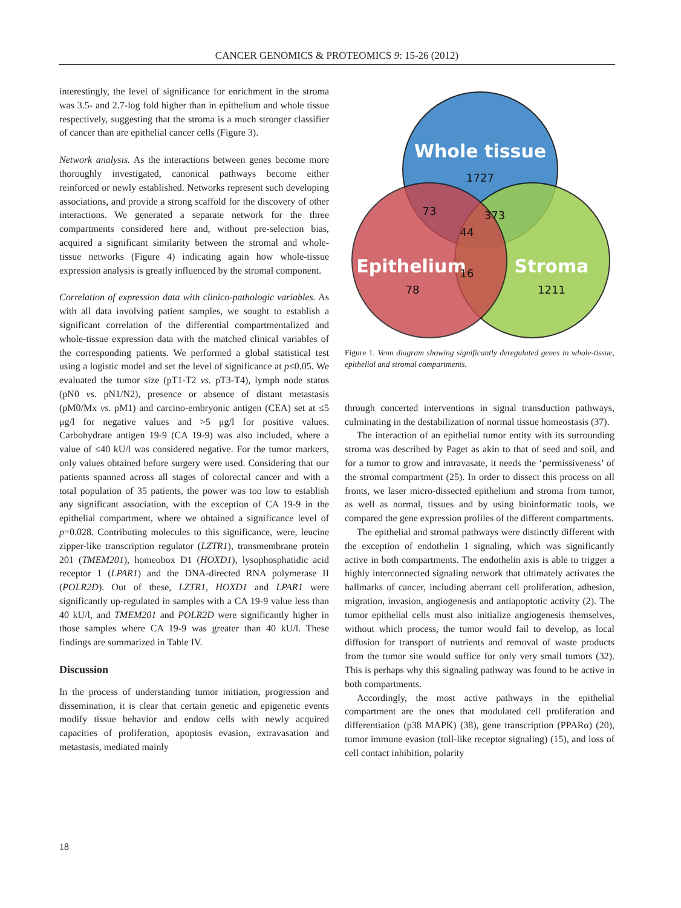CANCER GENOMICS & PROTEOMICS 9: 15-26 (2012)
interestingly, the level of significance for enrichment in the stroma was 3.5- and 2.7-log fold higher than in epithelium and whole tissue respectively, suggesting that the stroma is a much stronger classifier of cancer than are epithelial cancer cells (Figure 3).
Network analysis. As the interactions between genes become more thoroughly investigated, canonical pathways become either reinforced or newly established. Networks represent such developing associations, and provide a strong scaffold for the discovery of other interactions. We generated a separate network for the three compartments considered here and, without pre-selection bias, acquired a significant similarity between the stromal and whole-tissue networks (Figure 4) indicating again how whole-tissue expression analysis is greatly influenced by the stromal component.
Correlation of expression data with clinico-pathologic variables. As with all data involving patient samples, we sought to establish a significant correlation of the differential compartmentalized and whole-tissue expression data with the matched clinical variables of the corresponding patients. We performed a global statistical test using a logistic model and set the level of significance at p≤0.05. We evaluated the tumor size (pT1-T2 vs. pT3-T4), lymph node status (pN0 vs. pN1/N2), presence or absence of distant metastasis (pM0/Mx vs. pM1) and carcino-embryonic antigen (CEA) set at ≤5 μg/l for negative values and >5 μg/l for positive values. Carbohydrate antigen 19-9 (CA 19-9) was also included, where a value of ≤40 kU/l was considered negative. For the tumor markers, only values obtained before surgery were used. Considering that our patients spanned across all stages of colorectal cancer and with a total population of 35 patients, the power was too low to establish any significant association, with the exception of CA 19-9 in the epithelial compartment, where we obtained a significance level of p=0.028. Contributing molecules to this significance, were, leucine zipper-like transcription regulator (LZTR1), transmembrane protein 201 (TMEM201), homeobox D1 (HOXD1), lysophosphatidic acid receptor 1 (LPAR1) and the DNA-directed RNA polymerase II (POLR2D). Out of these, LZTR1, HOXD1 and LPAR1 were significantly up-regulated in samples with a CA 19-9 value less than 40 kU/l, and TMEM201 and POLR2D were significantly higher in those samples where CA 19-9 was greater than 40 kU/l. These findings are summarized in Table IV.
Discussion
In the process of understanding tumor initiation, progression and dissemination, it is clear that certain genetic and epigenetic events modify tissue behavior and endow cells with newly acquired capacities of proliferation, apoptosis evasion, extravasation and metastasis, mediated mainly
Whole tissue
1727
73
373
44
Epithelium
16
Stroma
78
1211
Figure 1. Venn diagram showing significantly deregulated genes in whole-tissue, epithelial and stromal compartments.
through concerted interventions in signal transduction pathways, culminating in the destabilization of normal tissue homeostasis (37).
The interaction of an epithelial tumor entity with its surrounding stroma was described by Paget as akin to that of seed and soil, and for a tumor to grow and intravasate, it needs the ‘permissiveness’ of the stromal compartment (25). In order to dissect this process on all fronts, we laser micro-dissected epithelium and stroma from tumor, as well as normal, tissues and by using bioinformatic tools, we compared the gene expression profiles of the different compartments.
The epithelial and stromal pathways were distinctly different with the exception of endothelin 1 signaling, which was significantly active in both compartments. The endothelin axis is able to trigger a highly interconnected signaling network that ultimately activates the hallmarks of cancer, including aberrant cell proliferation, adhesion, migration, invasion, angiogenesis and antiapoptotic activity (2). The tumor epithelial cells must also initialize angiogenesis themselves, without which process, the tumor would fail to develop, as local diffusion for transport of nutrients and removal of waste products from the tumor site would suffice for only very small tumors (32). This is perhaps why this signaling pathway was found to be active in both compartments.
Accordingly, the most active pathways in the epithelial compartment are the ones that modulated cell proliferation and differentiation (p38 MAPK) (38), gene transcription (PPARα) (20), tumor immune evasion (toll-like receptor signaling) (15), and loss of cell contact inhibition, polarity
18